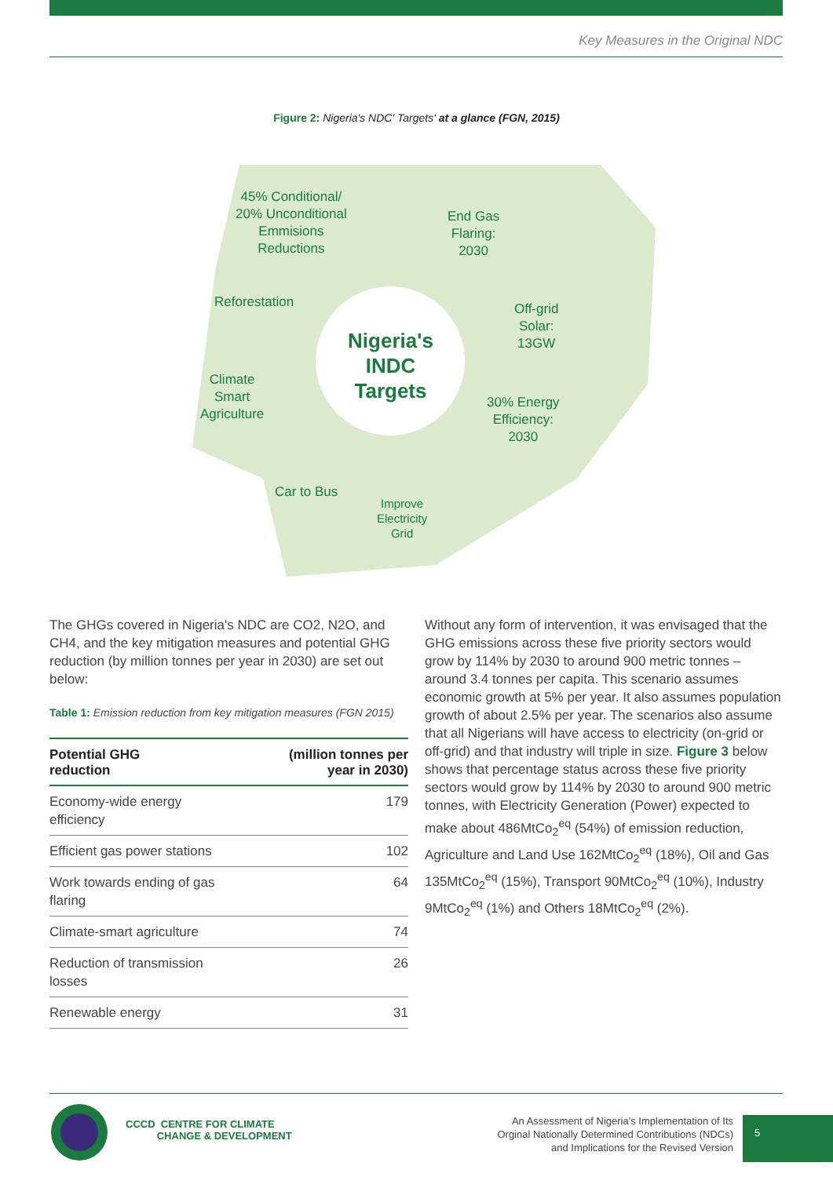Key Measures in the Original NDC
Figure 2: Nigeria's NDC' Targets' at a glance (FGN, 2015)
45% Conditional/
20% Unconditional
Emmisions
Reductions
End Gas
Flaring:
2030
Reforestation
Off-grid
Solar:
13GW
Nigeria's INDC Targets
Climate
Smart
Agriculture
30% Energy
Efficiency:
2030
Car to Bus
Improve
Electricity
Grid
The GHGs covered in Nigeria's NDC are CO2, N2O, and CH4, and the key mitigation measures and potential GHG reduction (by million tonnes per year in 2030) are set out below:
Table 1: Emission reduction from key mitigation measures (FGN 2015)
| Potential GHG reduction | (million tonnes per year in 2030) |
| --- | --- |
| Economy-wide energy efficiency | 179 |
| Efficient gas power stations | 102 |
| Work towards ending of gas flaring | 64 |
| Climate-smart agriculture | 74 |
| Reduction of transmission losses | 26 |
| Renewable energy | 31 |
Without any form of intervention, it was envisaged that the GHG emissions across these five priority sectors would grow by 114% by 2030 to around 900 metric tonnes – around 3.4 tonnes per capita. This scenario assumes economic growth at 5% per year. It also assumes population growth of about 2.5% per year. The scenarios also assume that all Nigerians will have access to electricity (on-grid or off-grid) and that industry will triple in size. Figure 3 below shows that percentage status across these five priority sectors would grow by 114% by 2030 to around 900 metric tonnes, with Electricity Generation (Power) expected to make about 486MtCo<sub>2</sub><sup>eq</sup> (54%) of emission reduction, Agriculture and Land Use 162MtCo<sub>2</sub><sup>eq</sup> (18%), Oil and Gas 135MtCo<sub>2</sub><sup>eq</sup> (15%), Transport 90MtCo<sub>2</sub><sup>eq</sup> (10%), Industry 9MtCo<sub>2</sub><sup>eq</sup> (1%) and Others 18MtCo<sub>2</sub><sup>eq</sup> (2%).
CCCD CENTRE FOR CLIMATE
CHANGE & DEVELOPMENT
An Assessment of Nigeria's Implementation of Its
Orginal Nationally Determined Contributions (NDCs)
and Implications for the Revised Version
5